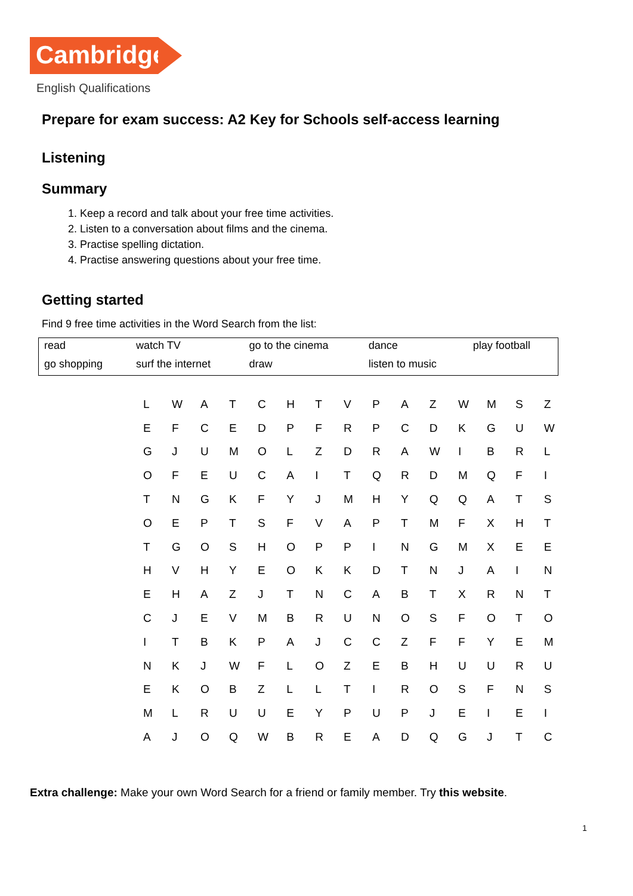Cambridge
English Qualifications
Prepare for exam success: A2 Key for Schools self-access learning
Listening
Summary
1. Keep a record and talk about your free time activities.
2. Listen to a conversation about films and the cinema.
3. Practise spelling dictation.
4. Practise answering questions about your free time.
Getting started
Find 9 free time activities in the Word Search from the list:
| read | watch TV | go to the cinema | dance | play football |
| go shopping | surf the internet | draw | listen to music | |
| L | W | A | T | C | H | T | V | P | A | Z | W | M | S | Z |
| E | F | C | E | D | P | F | R | P | C | D | K | G | U | W |
| G | J | U | M | O | L | Z | D | R | A | W | I | B | R | L |
| O | F | E | U | C | A | I | T | Q | R | D | M | Q | F | I |
| T | N | G | K | F | Y | J | M | H | Y | Q | Q | A | T | S |
| O | E | P | T | S | F | V | A | P | T | M | F | X | H | T |
| T | G | O | S | H | O | P | P | I | N | G | M | X | E | E |
| H | V | H | Y | E | O | K | K | D | T | N | J | A | I | N |
| E | H | A | Z | J | T | N | C | A | B | T | X | R | N | T |
| C | J | E | V | M | B | R | U | N | O | S | F | O | T | O |
| I | T | B | K | P | A | J | C | C | Z | F | F | Y | E | M |
| N | K | J | W | F | L | O | Z | E | B | H | U | U | R | U |
| E | K | O | B | Z | L | L | T | I | R | O | S | F | N | S |
| M | L | R | U | U | E | Y | P | U | P | J | E | I | E | I |
| A | J | O | Q | W | B | R | E | A | D | Q | G | J | T | C |
Extra challenge: Make your own Word Search for a friend or family member. Try this website.
1